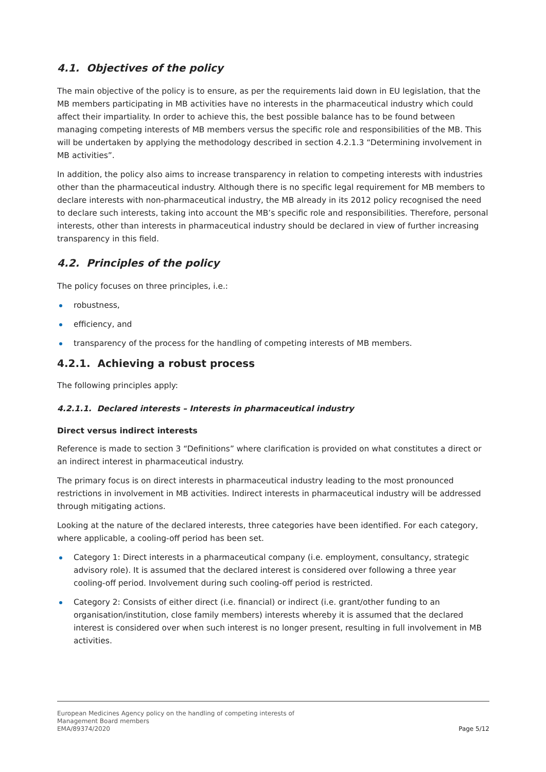4.1. Objectives of the policy
The main objective of the policy is to ensure, as per the requirements laid down in EU legislation, that the MB members participating in MB activities have no interests in the pharmaceutical industry which could affect their impartiality. In order to achieve this, the best possible balance has to be found between managing competing interests of MB members versus the specific role and responsibilities of the MB. This will be undertaken by applying the methodology described in section 4.2.1.3 “Determining involvement in MB activities”.
In addition, the policy also aims to increase transparency in relation to competing interests with industries other than the pharmaceutical industry. Although there is no specific legal requirement for MB members to declare interests with non-pharmaceutical industry, the MB already in its 2012 policy recognised the need to declare such interests, taking into account the MB’s specific role and responsibilities. Therefore, personal interests, other than interests in pharmaceutical industry should be declared in view of further increasing transparency in this field.
4.2. Principles of the policy
The policy focuses on three principles, i.e.:
robustness,
efficiency, and
transparency of the process for the handling of competing interests of MB members.
4.2.1. Achieving a robust process
The following principles apply:
4.2.1.1. Declared interests – Interests in pharmaceutical industry
Direct versus indirect interests
Reference is made to section 3 “Definitions” where clarification is provided on what constitutes a direct or an indirect interest in pharmaceutical industry.
The primary focus is on direct interests in pharmaceutical industry leading to the most pronounced restrictions in involvement in MB activities. Indirect interests in pharmaceutical industry will be addressed through mitigating actions.
Looking at the nature of the declared interests, three categories have been identified. For each category, where applicable, a cooling-off period has been set.
Category 1: Direct interests in a pharmaceutical company (i.e. employment, consultancy, strategic advisory role). It is assumed that the declared interest is considered over following a three year cooling-off period. Involvement during such cooling-off period is restricted.
Category 2: Consists of either direct (i.e. financial) or indirect (i.e. grant/other funding to an organisation/institution, close family members) interests whereby it is assumed that the declared interest is considered over when such interest is no longer present, resulting in full involvement in MB activities.
European Medicines Agency policy on the handling of competing interests of
Management Board members
EMA/89374/2020 Page 5/12